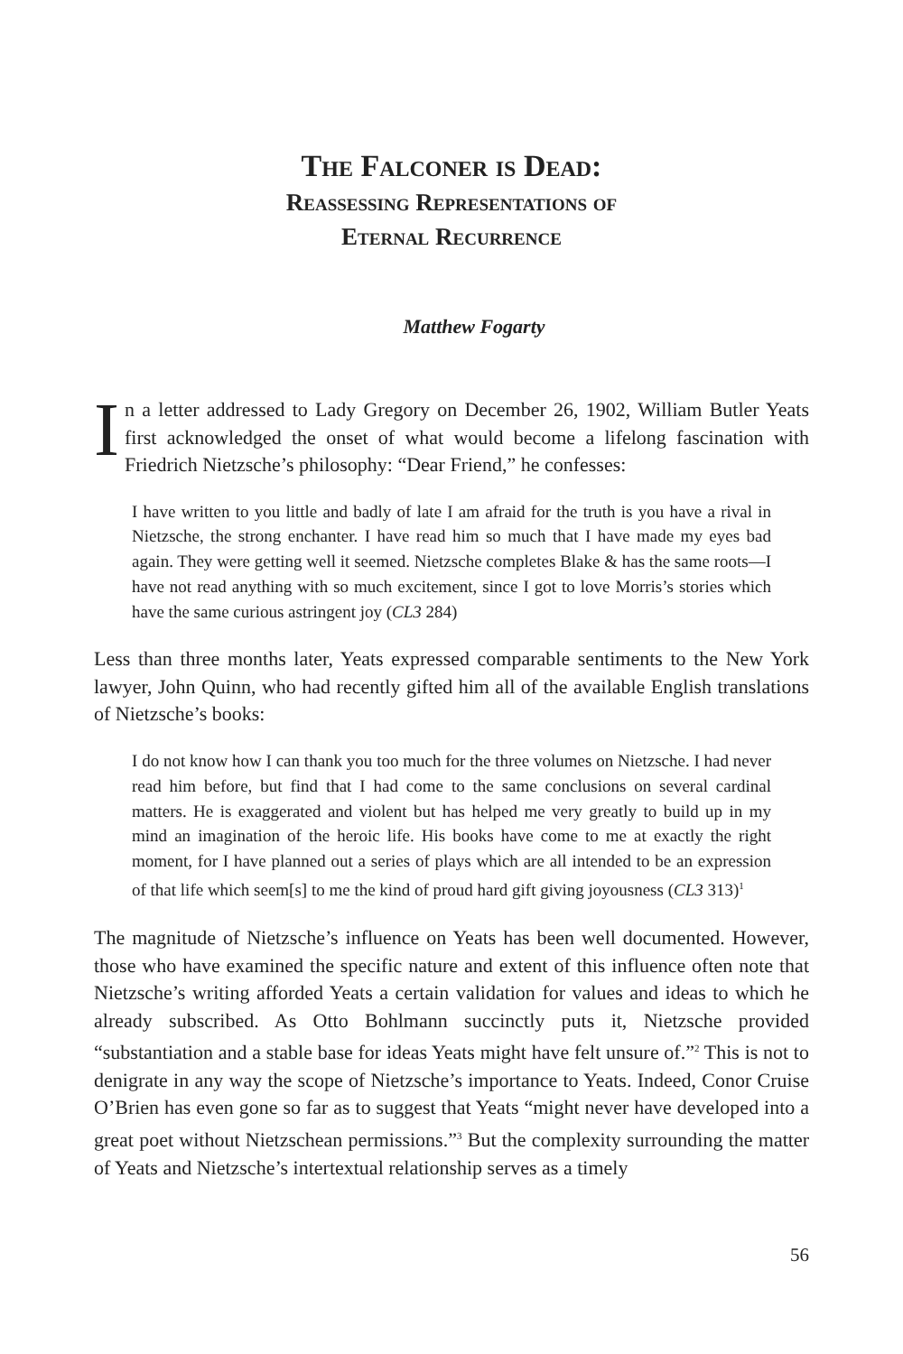The Falconer is Dead:
Reassessing Representations of
Eternal Recurrence
Matthew Fogarty
In a letter addressed to Lady Gregory on December 26, 1902, William Butler Yeats first acknowledged the onset of what would become a lifelong fascination with Friedrich Nietzsche’s philosophy: “Dear Friend,” he confesses:
I have written to you little and badly of late I am afraid for the truth is you have a rival in Nietzsche, the strong enchanter. I have read him so much that I have made my eyes bad again. They were getting well it seemed. Nietzsche completes Blake & has the same roots—I have not read anything with so much excitement, since I got to love Morris’s stories which have the same curious astringent joy (CL3 284)
Less than three months later, Yeats expressed comparable sentiments to the New York lawyer, John Quinn, who had recently gifted him all of the available English translations of Nietzsche’s books:
I do not know how I can thank you too much for the three volumes on Nietzsche. I had never read him before, but find that I had come to the same conclusions on several cardinal matters. He is exaggerated and violent but has helped me very greatly to build up in my mind an imagination of the heroic life. His books have come to me at exactly the right moment, for I have planned out a series of plays which are all intended to be an expression of that life which seem[s] to me the kind of proud hard gift giving joyousness (CL3 313)<sup>1</sup>
The magnitude of Nietzsche’s influence on Yeats has been well documented. However, those who have examined the specific nature and extent of this influence often note that Nietzsche’s writing afforded Yeats a certain validation for values and ideas to which he already subscribed. As Otto Bohlmann succinctly puts it, Nietzsche provided “substantiation and a stable base for ideas Yeats might have felt unsure of.”<sup>2</sup> This is not to denigrate in any way the scope of Nietzsche’s importance to Yeats. Indeed, Conor Cruise O’Brien has even gone so far as to suggest that Yeats “might never have developed into a great poet without Nietzschean permissions.”<sup>3</sup> But the complexity surrounding the matter of Yeats and Nietzsche’s intertextual relationship serves as a timely
56